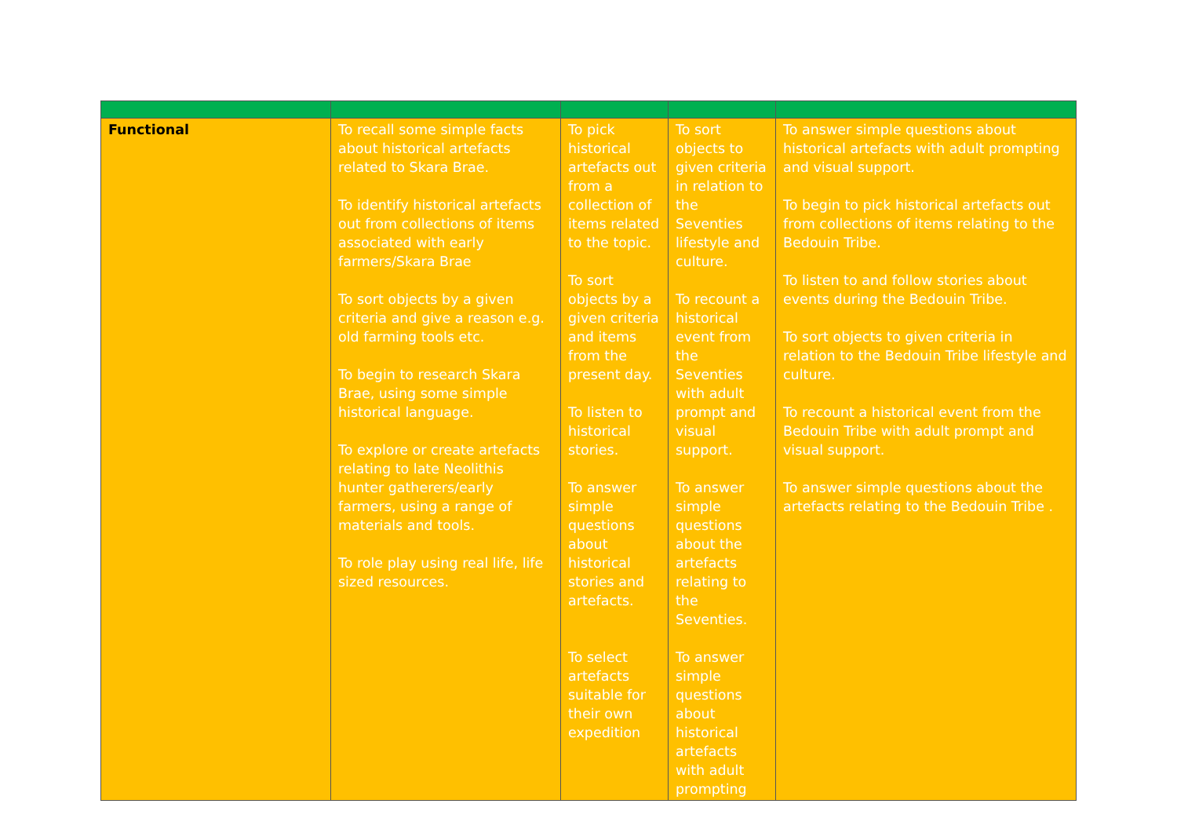| Functional | To recall some simple facts about historical artefacts related to Skara Brae. To identify historical artefacts out from collections of items associated with early farmers/Skara Brae To sort objects by a given criteria and give a reason e.g. old farming tools etc. To begin to research Skara Brae, using some simple historical language. To explore or create artefacts relating to late Neolithis hunter gatherers/early farmers, using a range of materials and tools. To role play using real life, life sized resources. | To pick historical artefacts out from a collection of items related to the topic. To sort objects by a given criteria and items from the present day. To listen to historical stories. To answer simple questions about historical stories and artefacts. To select artefacts suitable for their own expedition | To sort objects to given criteria in relation to the Seventies lifestyle and culture. To recount a historical event from the Seventies with adult prompt and visual support. To answer simple questions about the artefacts relating to the Seventies. To answer simple questions about historical artefacts with adult prompting | To answer simple questions about historical artefacts with adult prompting and visual support. To begin to pick historical artefacts out from collections of items relating to the Bedouin Tribe. To listen to and follow stories about events during the Bedouin Tribe. To sort objects to given criteria in relation to the Bedouin Tribe lifestyle and culture. To recount a historical event from the Bedouin Tribe with adult prompt and visual support. To answer simple questions about the artefacts relating to the Bedouin Tribe . |